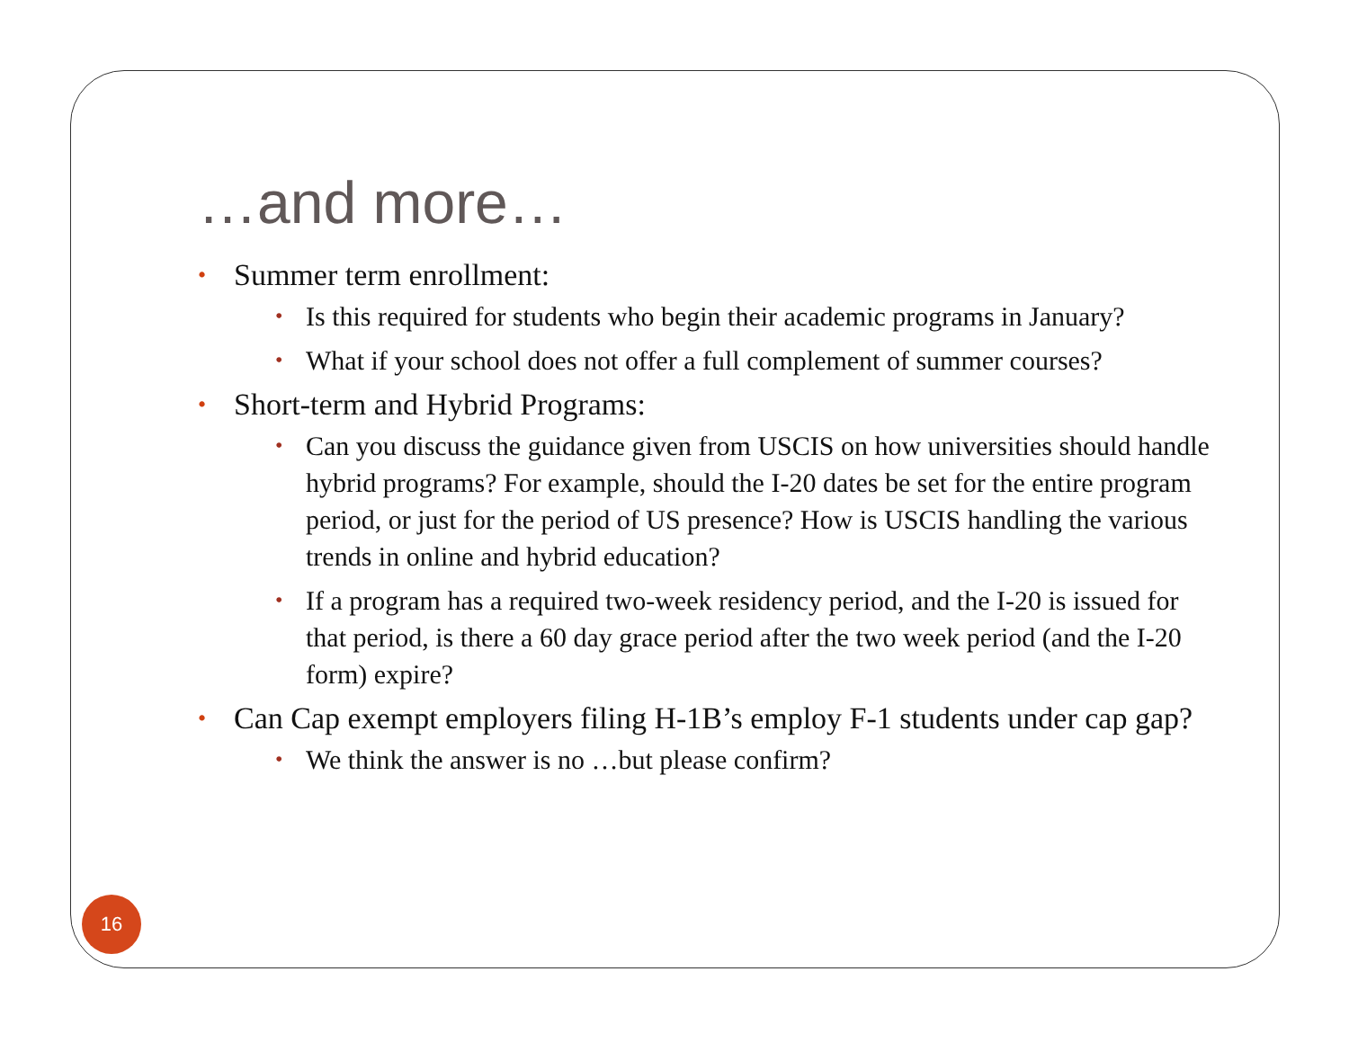…and more…
• Summer term enrollment:
• Is this required for students who begin their academic programs in January?
• What if your school does not offer a full complement of summer courses?
• Short-term and Hybrid Programs:
• Can you discuss the guidance given from USCIS on how universities should handle hybrid programs? For example, should the I-20 dates be set for the entire program period, or just for the period of US presence? How is USCIS handling the various trends in online and hybrid education?
• If a program has a required two-week residency period, and the I-20 is issued for that period, is there a 60 day grace period after the two week period (and the I-20 form) expire?
• Can Cap exempt employers filing H-1B’s employ F-1 students under cap gap?
• We think the answer is no …but please confirm?
16